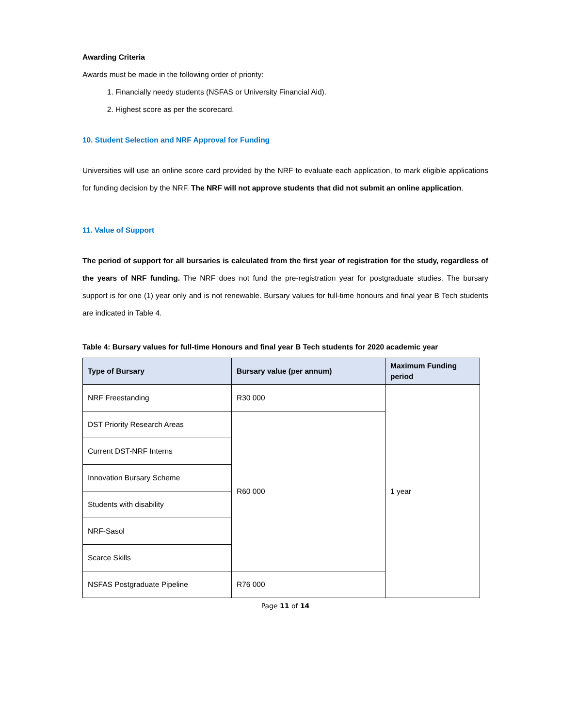Awarding Criteria
Awards must be made in the following order of priority:
1. Financially needy students (NSFAS or University Financial Aid).
2. Highest score as per the scorecard.
10. Student Selection and NRF Approval for Funding
Universities will use an online score card provided by the NRF to evaluate each application, to mark eligible applications for funding decision by the NRF. The NRF will not approve students that did not submit an online application.
11. Value of Support
The period of support for all bursaries is calculated from the first year of registration for the study, regardless of the years of NRF funding. The NRF does not fund the pre-registration year for postgraduate studies. The bursary support is for one (1) year only and is not renewable. Bursary values for full-time honours and final year B Tech students are indicated in Table 4.
Table 4: Bursary values for full-time Honours and final year B Tech students for 2020 academic year
| Type of Bursary | Bursary value (per annum) | Maximum Funding period |
| --- | --- | --- |
| NRF Freestanding | R30 000 | 1 year |
| DST Priority Research Areas | R60 000 | |
| Current DST-NRF Interns | | |
| Innovation Bursary Scheme | | |
| Students with disability | | |
| NRF-Sasol | | |
| Scarce Skills | | |
| NSFAS Postgraduate Pipeline | R76 000 | |
Page 11 of 14